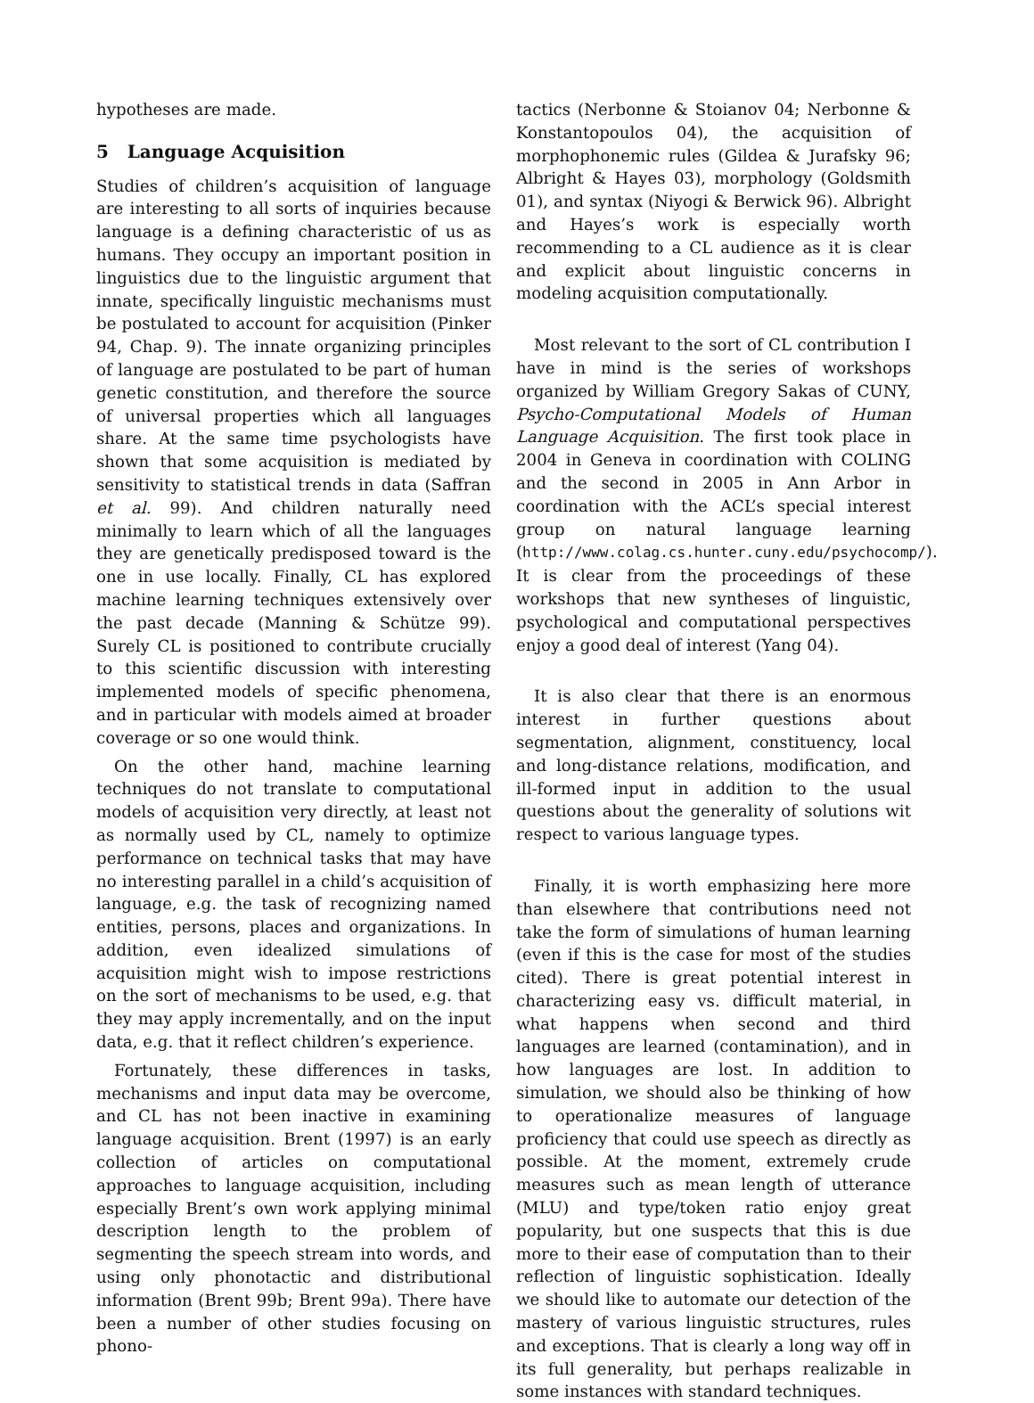hypotheses are made.
5 Language Acquisition
Studies of children’s acquisition of language are interesting to all sorts of inquiries because language is a defining characteristic of us as humans. They occupy an important position in linguistics due to the linguistic argument that innate, specifically linguistic mechanisms must be postulated to account for acquisition (Pinker 94, Chap. 9). The innate organizing principles of language are postulated to be part of human genetic constitution, and therefore the source of universal properties which all languages share. At the same time psychologists have shown that some acquisition is mediated by sensitivity to statistical trends in data (Saffran et al. 99). And children naturally need minimally to learn which of all the languages they are genetically predisposed toward is the one in use locally. Finally, CL has explored machine learning techniques extensively over the past decade (Manning & Schütze 99). Surely CL is positioned to contribute crucially to this scientific discussion with interesting implemented models of specific phenomena, and in particular with models aimed at broader coverage or so one would think.
On the other hand, machine learning techniques do not translate to computational models of acquisition very directly, at least not as normally used by CL, namely to optimize performance on technical tasks that may have no interesting parallel in a child’s acquisition of language, e.g. the task of recognizing named entities, persons, places and organizations. In addition, even idealized simulations of acquisition might wish to impose restrictions on the sort of mechanisms to be used, e.g. that they may apply incrementally, and on the input data, e.g. that it reflect children’s experience.
Fortunately, these differences in tasks, mechanisms and input data may be overcome, and CL has not been inactive in examining language acquisition. Brent (1997) is an early collection of articles on computational approaches to language acquisition, including especially Brent’s own work applying minimal description length to the problem of segmenting the speech stream into words, and using only phonotactic and distributional information (Brent 99b; Brent 99a). There have been a number of other studies focusing on phono-
tactics (Nerbonne & Stoianov 04; Nerbonne & Konstantopoulos 04), the acquisition of morphophonemic rules (Gildea & Jurafsky 96; Albright & Hayes 03), morphology (Goldsmith 01), and syntax (Niyogi & Berwick 96). Albright and Hayes’s work is especially worth recommending to a CL audience as it is clear and explicit about linguistic concerns in modeling acquisition computationally.
Most relevant to the sort of CL contribution I have in mind is the series of workshops organized by William Gregory Sakas of CUNY, Psycho-Computational Models of Human Language Acquisition. The first took place in 2004 in Geneva in coordination with COLING and the second in 2005 in Ann Arbor in coordination with the ACL’s special interest group on natural language learning (http://www.colag.cs.hunter.cuny.edu/psychocomp/). It is clear from the proceedings of these workshops that new syntheses of linguistic, psychological and computational perspectives enjoy a good deal of interest (Yang 04).
It is also clear that there is an enormous interest in further questions about segmentation, alignment, constituency, local and long-distance relations, modification, and ill-formed input in addition to the usual questions about the generality of solutions wit respect to various language types.
Finally, it is worth emphasizing here more than elsewhere that contributions need not take the form of simulations of human learning (even if this is the case for most of the studies cited). There is great potential interest in characterizing easy vs. difficult material, in what happens when second and third languages are learned (contamination), and in how languages are lost. In addition to simulation, we should also be thinking of how to operationalize measures of language proficiency that could use speech as directly as possible. At the moment, extremely crude measures such as mean length of utterance (MLU) and type/token ratio enjoy great popularity, but one suspects that this is due more to their ease of computation than to their reflection of linguistic sophistication. Ideally we should like to automate our detection of the mastery of various linguistic structures, rules and exceptions. That is clearly a long way off in its full generality, but perhaps realizable in some instances with standard techniques.